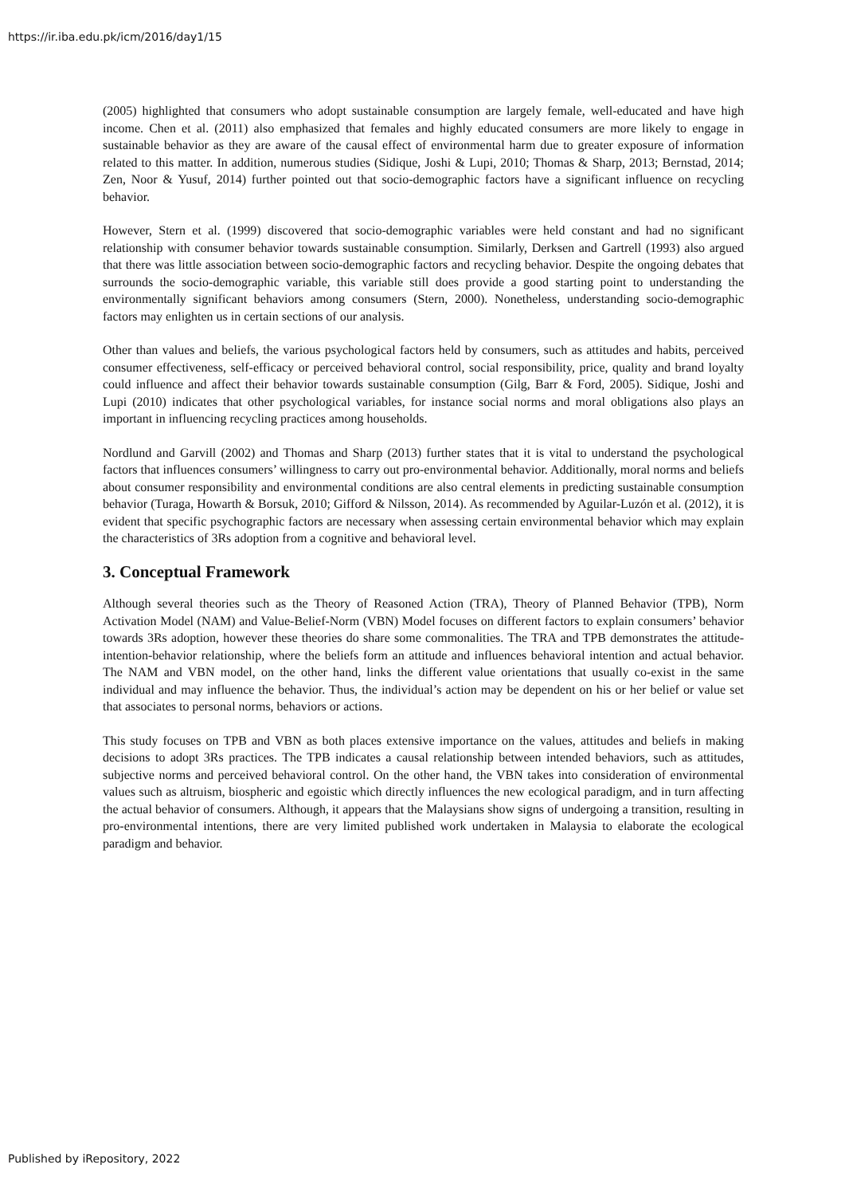https://ir.iba.edu.pk/icm/2016/day1/15
(2005) highlighted that consumers who adopt sustainable consumption are largely female, well-educated and have high income. Chen et al. (2011) also emphasized that females and highly educated consumers are more likely to engage in sustainable behavior as they are aware of the causal effect of environmental harm due to greater exposure of information related to this matter. In addition, numerous studies (Sidique, Joshi & Lupi, 2010; Thomas & Sharp, 2013; Bernstad, 2014; Zen, Noor & Yusuf, 2014) further pointed out that socio-demographic factors have a significant influence on recycling behavior.
However, Stern et al. (1999) discovered that socio-demographic variables were held constant and had no significant relationship with consumer behavior towards sustainable consumption. Similarly, Derksen and Gartrell (1993) also argued that there was little association between socio-demographic factors and recycling behavior. Despite the ongoing debates that surrounds the socio-demographic variable, this variable still does provide a good starting point to understanding the environmentally significant behaviors among consumers (Stern, 2000). Nonetheless, understanding socio-demographic factors may enlighten us in certain sections of our analysis.
Other than values and beliefs, the various psychological factors held by consumers, such as attitudes and habits, perceived consumer effectiveness, self-efficacy or perceived behavioral control, social responsibility, price, quality and brand loyalty could influence and affect their behavior towards sustainable consumption (Gilg, Barr & Ford, 2005). Sidique, Joshi and Lupi (2010) indicates that other psychological variables, for instance social norms and moral obligations also plays an important in influencing recycling practices among households.
Nordlund and Garvill (2002) and Thomas and Sharp (2013) further states that it is vital to understand the psychological factors that influences consumers’ willingness to carry out pro-environmental behavior. Additionally, moral norms and beliefs about consumer responsibility and environmental conditions are also central elements in predicting sustainable consumption behavior (Turaga, Howarth & Borsuk, 2010; Gifford & Nilsson, 2014). As recommended by Aguilar-Luzón et al. (2012), it is evident that specific psychographic factors are necessary when assessing certain environmental behavior which may explain the characteristics of 3Rs adoption from a cognitive and behavioral level.
3. Conceptual Framework
Although several theories such as the Theory of Reasoned Action (TRA), Theory of Planned Behavior (TPB), Norm Activation Model (NAM) and Value-Belief-Norm (VBN) Model focuses on different factors to explain consumers’ behavior towards 3Rs adoption, however these theories do share some commonalities. The TRA and TPB demonstrates the attitude-intention-behavior relationship, where the beliefs form an attitude and influences behavioral intention and actual behavior. The NAM and VBN model, on the other hand, links the different value orientations that usually co-exist in the same individual and may influence the behavior. Thus, the individual’s action may be dependent on his or her belief or value set that associates to personal norms, behaviors or actions.
This study focuses on TPB and VBN as both places extensive importance on the values, attitudes and beliefs in making decisions to adopt 3Rs practices. The TPB indicates a causal relationship between intended behaviors, such as attitudes, subjective norms and perceived behavioral control. On the other hand, the VBN takes into consideration of environmental values such as altruism, biospheric and egoistic which directly influences the new ecological paradigm, and in turn affecting the actual behavior of consumers. Although, it appears that the Malaysians show signs of undergoing a transition, resulting in pro-environmental intentions, there are very limited published work undertaken in Malaysia to elaborate the ecological paradigm and behavior.
Published by iRepository, 2022